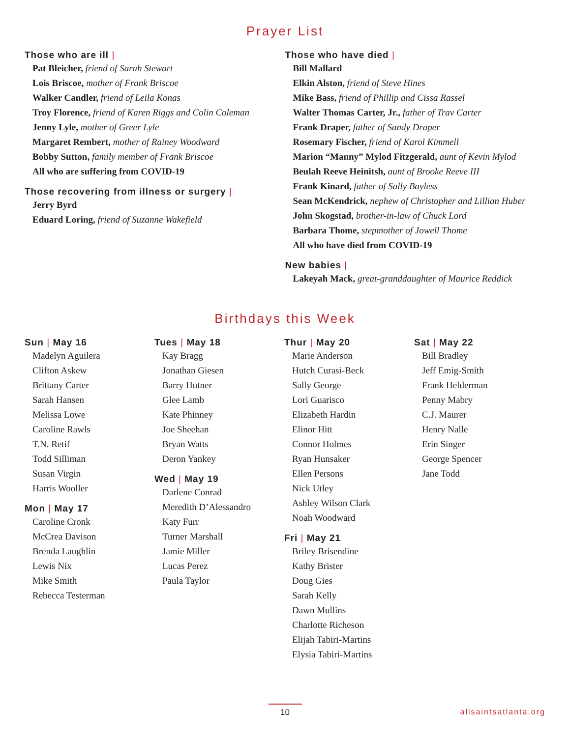Prayer List
Those who are ill |
Pat Bleicher, friend of Sarah Stewart
Lois Briscoe, mother of Frank Briscoe
Walker Candler, friend of Leila Konas
Troy Florence, friend of Karen Riggs and Colin Coleman
Jenny Lyle, mother of Greer Lyle
Margaret Rembert, mother of Rainey Woodward
Bobby Sutton, family member of Frank Briscoe
All who are suffering from COVID-19
Those recovering from illness or surgery |
Jerry Byrd
Eduard Loring, friend of Suzanne Wakefield
Those who have died |
Bill Mallard
Elkin Alston, friend of Steve Hines
Mike Bass, friend of Phillip and Cissa Rassel
Walter Thomas Carter, Jr., father of Trav Carter
Frank Draper, father of Sandy Draper
Rosemary Fischer, friend of Karol Kimmell
Marion “Manny” Mylod Fitzgerald, aunt of Kevin Mylod
Beulah Reeve Heinitsh, aunt of Brooke Reeve III
Frank Kinard, father of Sally Bayless
Sean McKendrick, nephew of Christopher and Lillian Huber
John Skogstad, brother-in-law of Chuck Lord
Barbara Thome, stepmother of Jowell Thome
All who have died from COVID-19
New babies |
Lakeyah Mack, great-granddaughter of Maurice Reddick
Birthdays this Week
Sun | May 16
Madelyn Aguilera
Clifton Askew
Brittany Carter
Sarah Hansen
Melissa Lowe
Caroline Rawls
T.N. Retif
Todd Silliman
Susan Virgin
Harris Wooller
Mon | May 17
Caroline Cronk
McCrea Davison
Brenda Laughlin
Lewis Nix
Mike Smith
Rebecca Testerman
Tues | May 18
Kay Bragg
Jonathan Giesen
Barry Hutner
Glee Lamb
Kate Phinney
Joe Sheehan
Bryan Watts
Deron Yankey
Wed | May 19
Darlene Conrad
Meredith D’Alessandro
Katy Furr
Turner Marshall
Jamie Miller
Lucas Perez
Paula Taylor
Thur | May 20
Marie Anderson
Hutch Curasi-Beck
Sally George
Lori Guarisco
Elizabeth Hardin
Elinor Hitt
Connor Holmes
Ryan Hunsaker
Ellen Persons
Nick Utley
Ashley Wilson Clark
Noah Woodward
Fri | May 21
Briley Brisendine
Kathy Brister
Doug Gies
Sarah Kelly
Dawn Mullins
Charlotte Richeson
Elijah Tabiri-Martins
Elysia Tabiri-Martins
Sat | May 22
Bill Bradley
Jeff Emig-Smith
Frank Helderman
Penny Mabry
C.J. Maurer
Henry Nalle
Erin Singer
George Spencer
Jane Todd
10
allsaintsatlanta.org